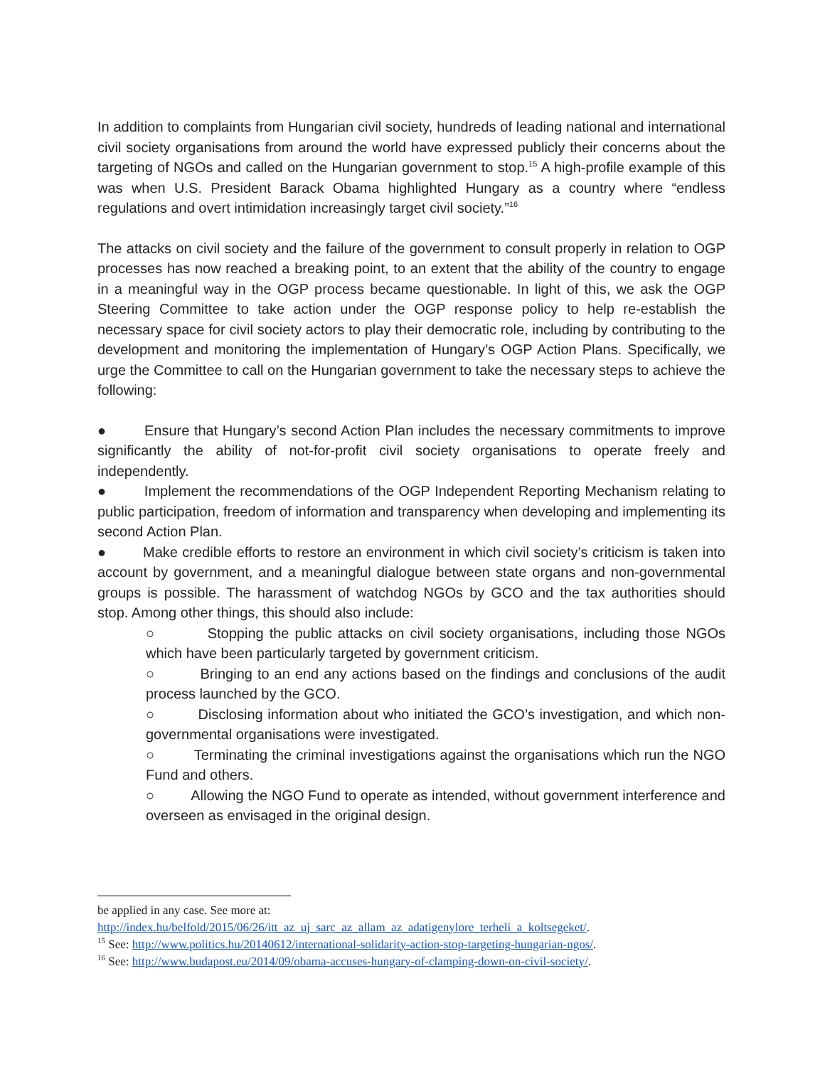In addition to complaints from Hungarian civil society, hundreds of leading national and international civil society organisations from around the world have expressed publicly their concerns about the targeting of NGOs and called on the Hungarian government to stop.<sup>15</sup> A high-profile example of this was when U.S. President Barack Obama highlighted Hungary as a country where “endless regulations and overt intimidation increasingly target civil society.”<sup>16</sup>
The attacks on civil society and the failure of the government to consult properly in relation to OGP processes has now reached a breaking point, to an extent that the ability of the country to engage in a meaningful way in the OGP process became questionable. In light of this, we ask the OGP Steering Committee to take action under the OGP response policy to help re-establish the necessary space for civil society actors to play their democratic role, including by contributing to the development and monitoring the implementation of Hungary’s OGP Action Plans. Specifically, we urge the Committee to call on the Hungarian government to take the necessary steps to achieve the following:
● Ensure that Hungary’s second Action Plan includes the necessary commitments to improve significantly the ability of not-for-profit civil society organisations to operate freely and independently.
● Implement the recommendations of the OGP Independent Reporting Mechanism relating to public participation, freedom of information and transparency when developing and implementing its second Action Plan.
● Make credible efforts to restore an environment in which civil society’s criticism is taken into account by government, and a meaningful dialogue between state organs and non-governmental groups is possible. The harassment of watchdog NGOs by GCO and the tax authorities should stop. Among other things, this should also include:
○ Stopping the public attacks on civil society organisations, including those NGOs which have been particularly targeted by government criticism.
○ Bringing to an end any actions based on the findings and conclusions of the audit process launched by the GCO.
○ Disclosing information about who initiated the GCO’s investigation, and which non-governmental organisations were investigated.
○ Terminating the criminal investigations against the organisations which run the NGO Fund and others.
○ Allowing the NGO Fund to operate as intended, without government interference and overseen as envisaged in the original design.
be applied in any case. See more at:
http://index.hu/belfold/2015/06/26/itt_az_uj_sarc_az_allam_az_adatigenylore_terheli_a_koltsegeket/.
<sup>15</sup> See: http://www.politics.hu/20140612/international-solidarity-action-stop-targeting-hungarian-ngos/.
<sup>16</sup> See: http://www.budapost.eu/2014/09/obama-accuses-hungary-of-clamping-down-on-civil-society/.